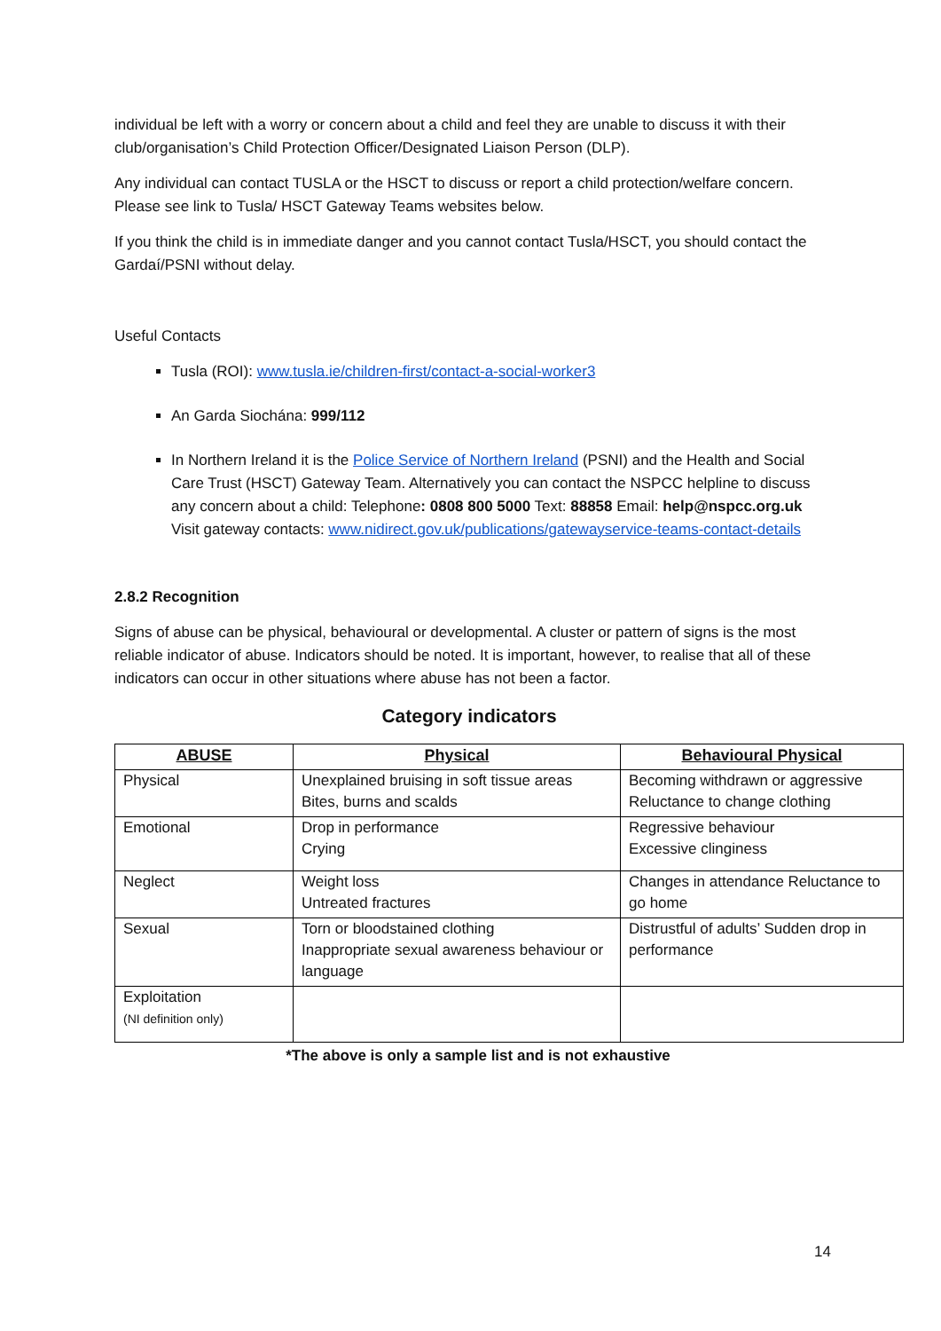individual be left with a worry or concern about a child and feel they are unable to discuss it with their club/organisation’s Child Protection Officer/Designated Liaison Person (DLP).
Any individual can contact TUSLA or the HSCT to discuss or report a child protection/welfare concern. Please see link to Tusla/ HSCT Gateway Teams websites below.
If you think the child is in immediate danger and you cannot contact Tusla/HSCT, you should contact the Gardaí/PSNI without delay.
Useful Contacts
Tusla (ROI): www.tusla.ie/children-first/contact-a-social-worker3
An Garda Siochána: 999/112
In Northern Ireland it is the Police Service of Northern Ireland (PSNI) and the Health and Social Care Trust (HSCT) Gateway Team. Alternatively you can contact the NSPCC helpline to discuss any concern about a child: Telephone: 0808 800 5000 Text: 88858 Email: help@nspcc.org.uk Visit gateway contacts: www.nidirect.gov.uk/publications/gatewayservice-teams-contact-details
2.8.2 Recognition
Signs of abuse can be physical, behavioural or developmental. A cluster or pattern of signs is the most reliable indicator of abuse. Indicators should be noted. It is important, however, to realise that all of these indicators can occur in other situations where abuse has not been a factor.
Category indicators
| ABUSE | Physical | Behavioural Physical |
| --- | --- | --- |
| Physical | Unexplained bruising in soft tissue areas Bites, burns and scalds | Becoming withdrawn or aggressive Reluctance to change clothing |
| Emotional | Drop in performance Crying | Regressive behaviour Excessive clinginess |
| Neglect | Weight loss Untreated fractures | Changes in attendance Reluctance to go home |
| Sexual | Torn or bloodstained clothing Inappropriate sexual awareness behaviour or language | Distrustful of adults’ Sudden drop in performance |
| Exploitation (NI definition only) | | |
*The above is only a sample list and is not exhaustive
14